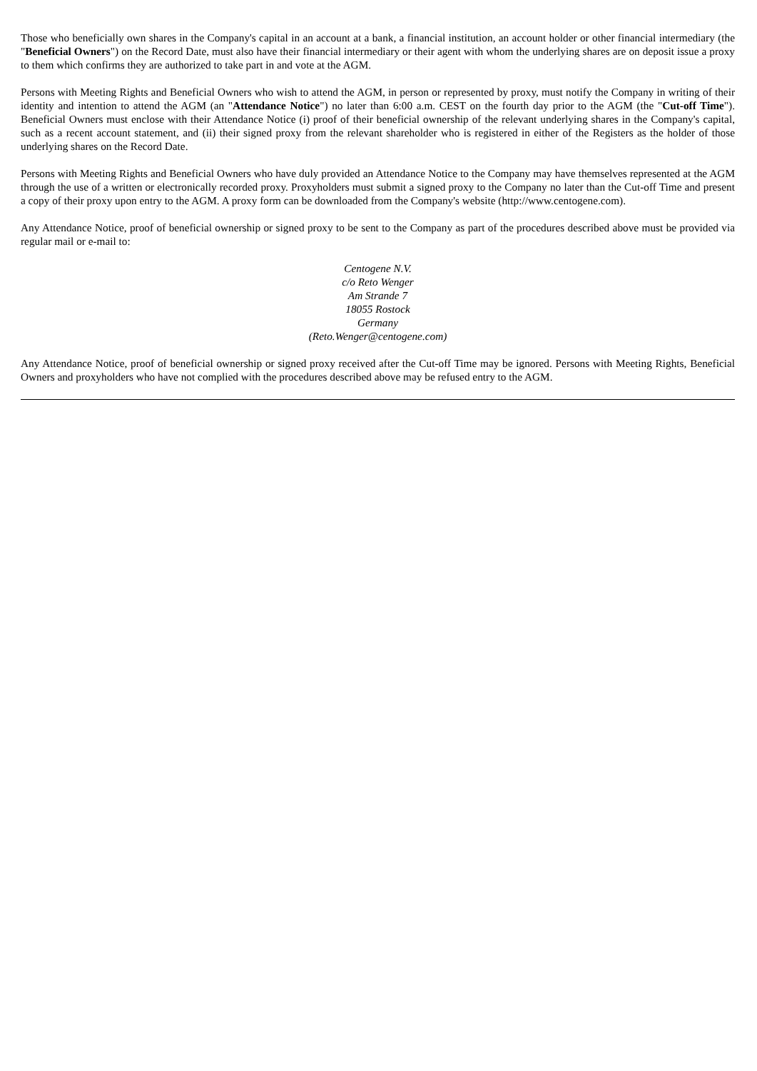Those who beneficially own shares in the Company's capital in an account at a bank, a financial institution, an account holder or other financial intermediary (the "Beneficial Owners") on the Record Date, must also have their financial intermediary or their agent with whom the underlying shares are on deposit issue a proxy to them which confirms they are authorized to take part in and vote at the AGM.
Persons with Meeting Rights and Beneficial Owners who wish to attend the AGM, in person or represented by proxy, must notify the Company in writing of their identity and intention to attend the AGM (an "Attendance Notice") no later than 6:00 a.m. CEST on the fourth day prior to the AGM (the "Cut-off Time"). Beneficial Owners must enclose with their Attendance Notice (i) proof of their beneficial ownership of the relevant underlying shares in the Company's capital, such as a recent account statement, and (ii) their signed proxy from the relevant shareholder who is registered in either of the Registers as the holder of those underlying shares on the Record Date.
Persons with Meeting Rights and Beneficial Owners who have duly provided an Attendance Notice to the Company may have themselves represented at the AGM through the use of a written or electronically recorded proxy. Proxyholders must submit a signed proxy to the Company no later than the Cut-off Time and present a copy of their proxy upon entry to the AGM. A proxy form can be downloaded from the Company's website (http://www.centogene.com).
Any Attendance Notice, proof of beneficial ownership or signed proxy to be sent to the Company as part of the procedures described above must be provided via regular mail or e-mail to:
Centogene N.V.
c/o Reto Wenger
Am Strande 7
18055 Rostock
Germany
(Reto.Wenger@centogene.com)
Any Attendance Notice, proof of beneficial ownership or signed proxy received after the Cut-off Time may be ignored. Persons with Meeting Rights, Beneficial Owners and proxyholders who have not complied with the procedures described above may be refused entry to the AGM.